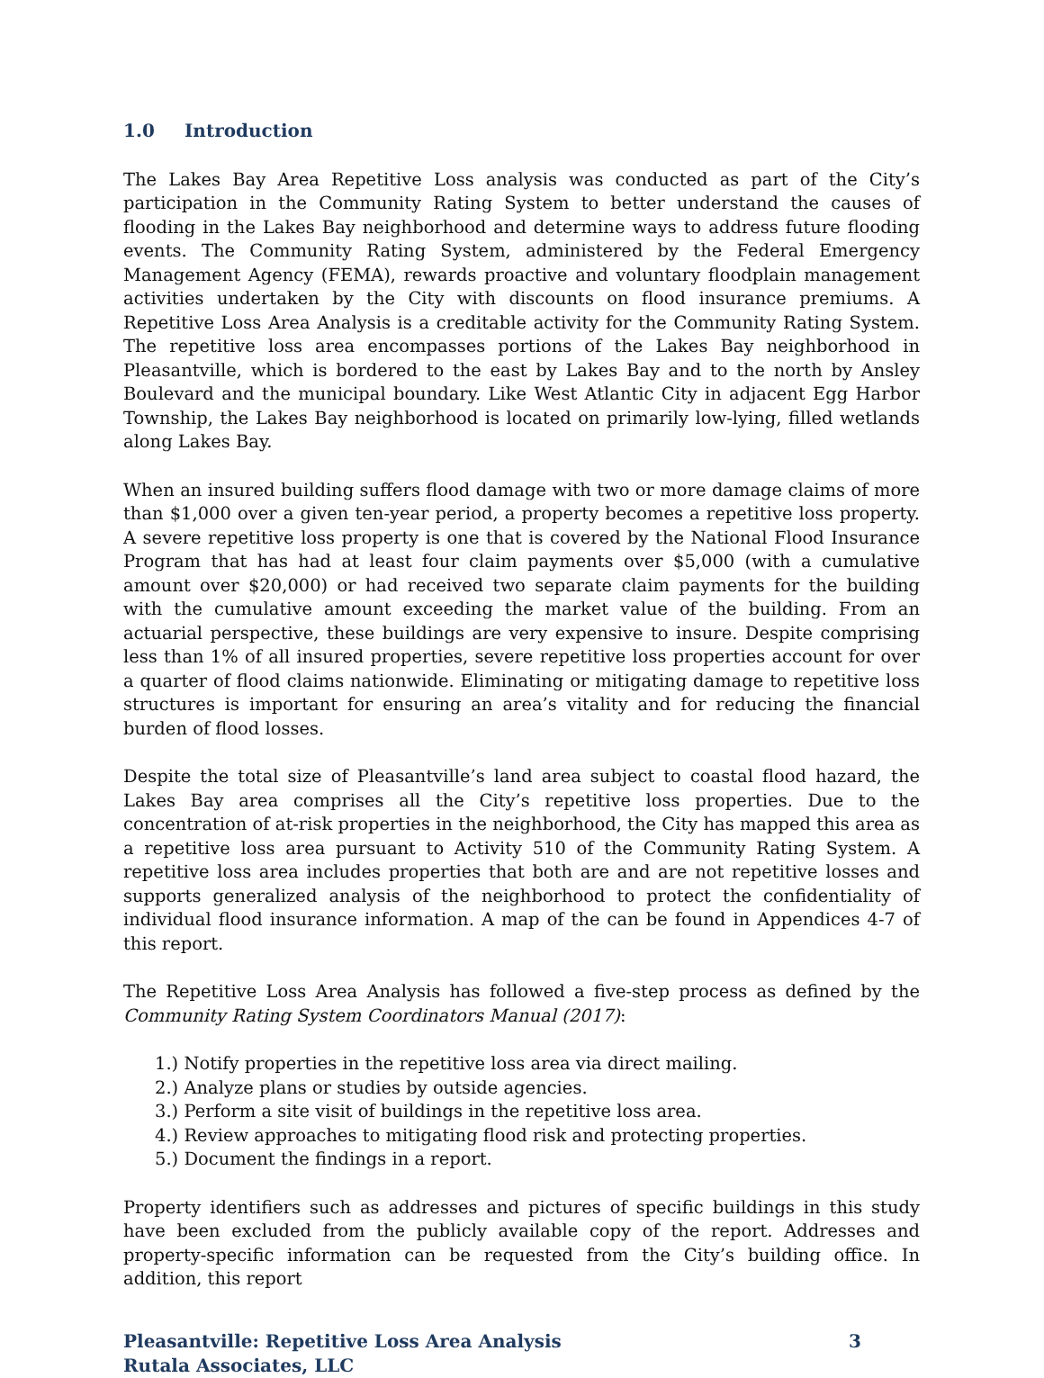1.0 Introduction
The Lakes Bay Area Repetitive Loss analysis was conducted as part of the City’s participation in the Community Rating System to better understand the causes of flooding in the Lakes Bay neighborhood and determine ways to address future flooding events. The Community Rating System, administered by the Federal Emergency Management Agency (FEMA), rewards proactive and voluntary floodplain management activities undertaken by the City with discounts on flood insurance premiums. A Repetitive Loss Area Analysis is a creditable activity for the Community Rating System. The repetitive loss area encompasses portions of the Lakes Bay neighborhood in Pleasantville, which is bordered to the east by Lakes Bay and to the north by Ansley Boulevard and the municipal boundary. Like West Atlantic City in adjacent Egg Harbor Township, the Lakes Bay neighborhood is located on primarily low-lying, filled wetlands along Lakes Bay.
When an insured building suffers flood damage with two or more damage claims of more than $1,000 over a given ten-year period, a property becomes a repetitive loss property. A severe repetitive loss property is one that is covered by the National Flood Insurance Program that has had at least four claim payments over $5,000 (with a cumulative amount over $20,000) or had received two separate claim payments for the building with the cumulative amount exceeding the market value of the building. From an actuarial perspective, these buildings are very expensive to insure. Despite comprising less than 1% of all insured properties, severe repetitive loss properties account for over a quarter of flood claims nationwide. Eliminating or mitigating damage to repetitive loss structures is important for ensuring an area’s vitality and for reducing the financial burden of flood losses.
Despite the total size of Pleasantville’s land area subject to coastal flood hazard, the Lakes Bay area comprises all the City’s repetitive loss properties. Due to the concentration of at-risk properties in the neighborhood, the City has mapped this area as a repetitive loss area pursuant to Activity 510 of the Community Rating System. A repetitive loss area includes properties that both are and are not repetitive losses and supports generalized analysis of the neighborhood to protect the confidentiality of individual flood insurance information. A map of the can be found in Appendices 4-7 of this report.
The Repetitive Loss Area Analysis has followed a five-step process as defined by the Community Rating System Coordinators Manual (2017):
1.) Notify properties in the repetitive loss area via direct mailing.
2.) Analyze plans or studies by outside agencies.
3.) Perform a site visit of buildings in the repetitive loss area.
4.) Review approaches to mitigating flood risk and protecting properties.
5.) Document the findings in a report.
Property identifiers such as addresses and pictures of specific buildings in this study have been excluded from the publicly available copy of the report. Addresses and property-specific information can be requested from the City’s building office. In addition, this report
Pleasantville: Repetitive Loss Area Analysis 3
Rutala Associates, LLC